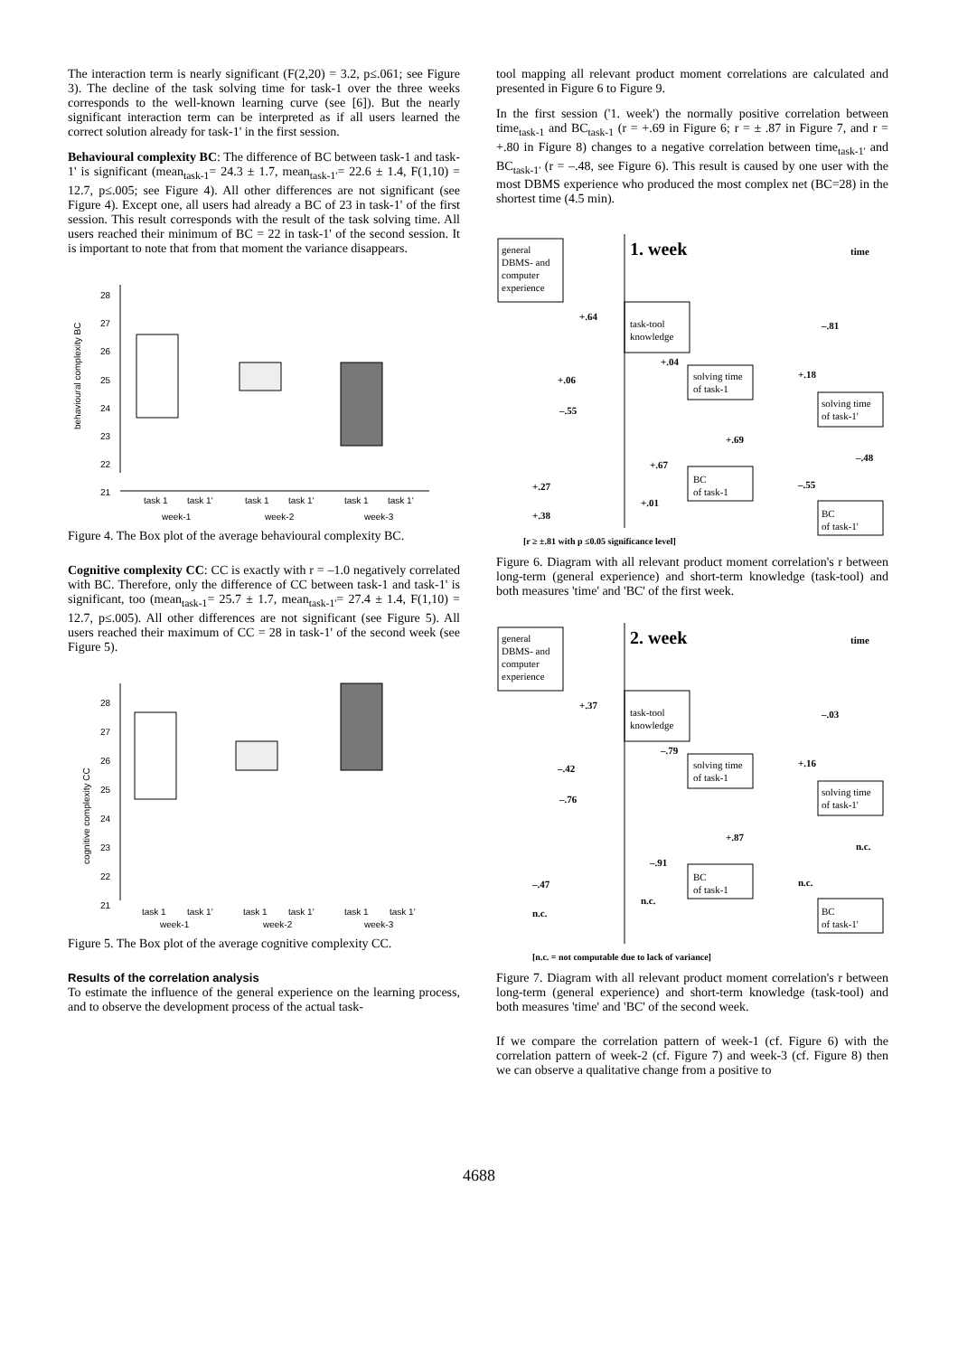The interaction term is nearly significant (F(2,20) = 3.2, p≤.061; see Figure 3). The decline of the task solving time for task-1 over the three weeks corresponds to the well-known learning curve (see [6]). But the nearly significant interaction term can be interpreted as if all users learned the correct solution already for task-1' in the first session.
Behavioural complexity BC: The difference of BC between task-1 and task-1' is significant (mean<sub>task-1</sub>= 24.3 ± 1.7, mean<sub>task-1'</sub>= 22.6 ± 1.4, F(1,10) = 12.7, p≤.005; see Figure 4). All other differences are not significant (see Figure 4). Except one, all users had already a BC of 23 in task-1' of the first session. This result corresponds with the result of the task solving time. All users reached their minimum of BC = 22 in task-1' of the second session. It is important to note that from that moment the variance disappears.
behavioural complexity BC
28
27
26
25
24
23
22
21
task 1
task 1'
task 1
task 1'
task 1
task 1'
week-1
week-2
week-3
Figure 4. The Box plot of the average behavioural complexity BC.
Cognitive complexity CC: CC is exactly with r = –1.0 negatively correlated with BC. Therefore, only the difference of CC between task-1 and task-1' is significant, too (mean<sub>task-1</sub>= 25.7 ± 1.7, mean<sub>task-1'</sub>= 27.4 ± 1.4, F(1,10) = 12.7, p≤.005). All other differences are not significant (see Figure 5). All users reached their maximum of CC = 28 in task-1' of the second week (see Figure 5).
cognitive complexity CC
28
27
26
25
24
23
22
21
task 1
task 1'
task 1
task 1'
task 1
task 1'
week-1
week-2
week-3
Figure 5. The Box plot of the average cognitive complexity CC.
Results of the correlation analysis
To estimate the influence of the general experience on the learning process, and to observe the development process of the actual task-
tool mapping all relevant product moment correlations are calculated and presented in Figure 6 to Figure 9.
In the first session ('1. week') the normally positive correlation between time<sub>task-1</sub> and BC<sub>task-1</sub> (r = +.69 in Figure 6; r = ± .87 in Figure 7, and r = +.80 in Figure 8) changes to a negative correlation between time<sub>task-1'</sub> and BC<sub>task-1'</sub> (r = –.48, see Figure 6). This result is caused by one user with the most DBMS experience who produced the most complex net (BC=28) in the shortest time (4.5 min).
general
DBMS- and
computer
experience
1. week
time
task-tool
knowledge
solving time
of task-1
solving time
of task-1'
BC
of task-1
BC
of task-1'
+.64
–.81
+.04
+.06
+.18
–.55
+.69
+.67
–.48
+.27
–.55
+.01
+.38
[r ≥ ±.81 with p ≤0.05 significance level]
Figure 6. Diagram with all relevant product moment correlation's r between long-term (general experience) and short-term knowledge (task-tool) and both measures 'time' and 'BC' of the first week.
general
DBMS- and
computer
experience
2. week
time
task-tool
knowledge
solving time
of task-1
solving time
of task-1'
BC
of task-1
BC
of task-1'
+.37
–.03
–.79
–.42
+.16
–.76
+.87
–.91
n.c.
–.47
n.c.
n.c.
n.c.
[n.c. = not computable due to lack of variance]
Figure 7. Diagram with all relevant product moment correlation's r between long-term (general experience) and short-term knowledge (task-tool) and both measures 'time' and 'BC' of the second week.
If we compare the correlation pattern of week-1 (cf. Figure 6) with the correlation pattern of week-2 (cf. Figure 7) and week-3 (cf. Figure 8) then we can observe a qualitative change from a positive to
4688